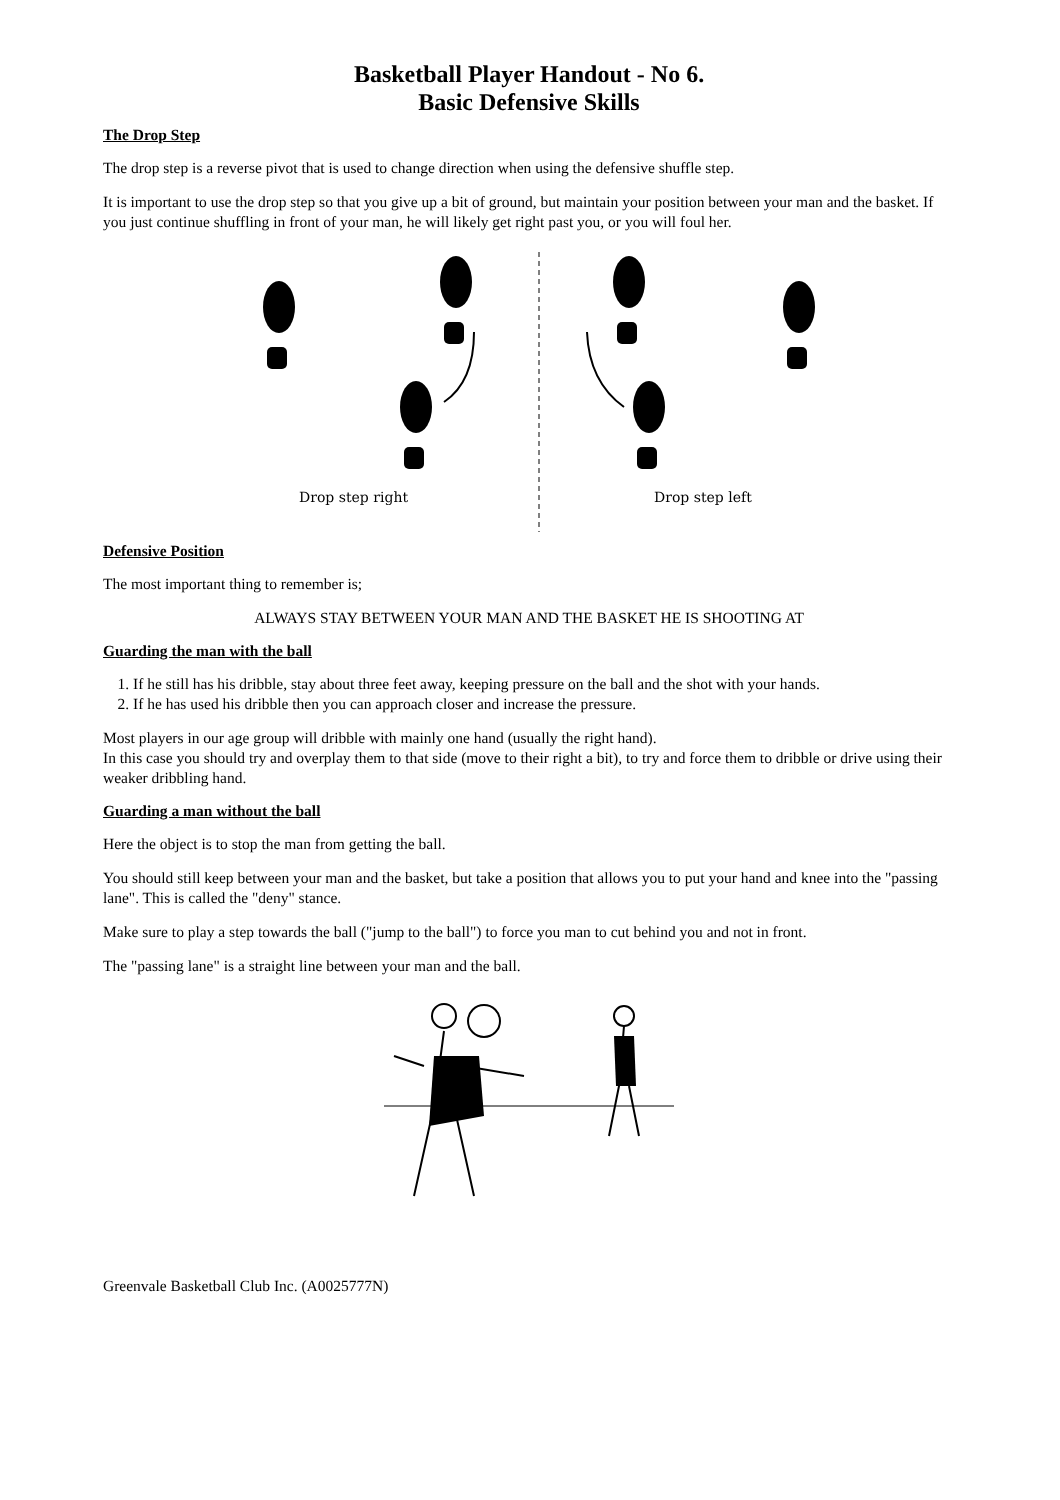Basketball Player Handout - No 6.
Basic Defensive Skills
The Drop Step
The drop step is a reverse pivot that is used to change direction when using the defensive shuffle step.
It is important to use the drop step so that you give up a bit of ground, but maintain your position between your man and the basket. If you just continue shuffling in front of your man, he will likely get right past you, or you will foul her.
Drop step right
Drop step left
Defensive Position
The most important thing to remember is;
ALWAYS STAY BETWEEN YOUR MAN AND THE BASKET HE IS SHOOTING AT
Guarding the man with the ball
1. If he still has his dribble, stay about three feet away, keeping pressure on the ball and the shot with your hands.
2. If he has used his dribble then you can approach closer and increase the pressure.
Most players in our age group will dribble with mainly one hand (usually the right hand).
In this case you should try and overplay them to that side (move to their right a bit), to try and force them to dribble or drive using their weaker dribbling hand.
Guarding a man without the ball
Here the object is to stop the man from getting the ball.
You should still keep between your man and the basket, but take a position that allows you to put your hand and knee into the "passing lane". This is called the "deny" stance.
Make sure to play a step towards the ball ("jump to the ball") to force you man to cut behind you and not in front.
The "passing lane" is a straight line between your man and the ball.
Greenvale Basketball Club Inc. (A0025777N)